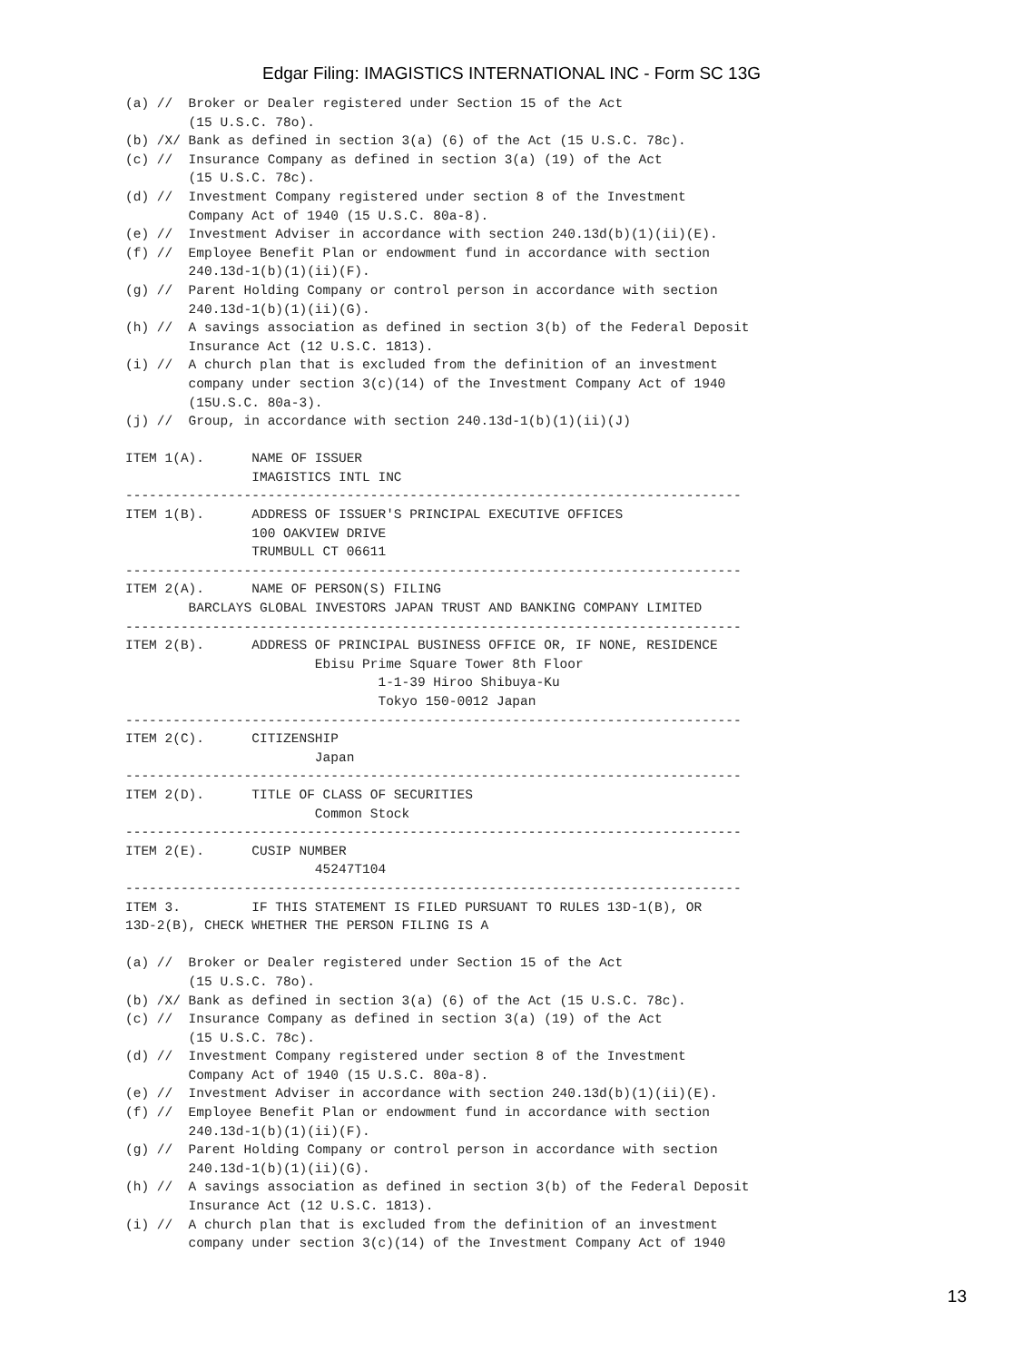Edgar Filing: IMAGISTICS INTERNATIONAL INC - Form SC 13G
(a) //  Broker or Dealer registered under Section 15 of the Act
        (15 U.S.C. 78o).
(b) /X/ Bank as defined in section 3(a) (6) of the Act (15 U.S.C. 78c).
(c) //  Insurance Company as defined in section 3(a) (19) of the Act
        (15 U.S.C. 78c).
(d) //  Investment Company registered under section 8 of the Investment
        Company Act of 1940 (15 U.S.C. 80a-8).
(e) //  Investment Adviser in accordance with section 240.13d(b)(1)(ii)(E).
(f) //  Employee Benefit Plan or endowment fund in accordance with section
        240.13d-1(b)(1)(ii)(F).
(g) //  Parent Holding Company or control person in accordance with section
        240.13d-1(b)(1)(ii)(G).
(h) //  A savings association as defined in section 3(b) of the Federal Deposit
        Insurance Act (12 U.S.C. 1813).
(i) //  A church plan that is excluded from the definition of an investment
        company under section 3(c)(14) of the Investment Company Act of 1940
        (15U.S.C. 80a-3).
(j) //  Group, in accordance with section 240.13d-1(b)(1)(ii)(J)

ITEM 1(A).      NAME OF ISSUER
                IMAGISTICS INTL INC
------------------------------------------------------------------------------
ITEM 1(B).      ADDRESS OF ISSUER'S PRINCIPAL EXECUTIVE OFFICES
                100 OAKVIEW DRIVE
                TRUMBULL CT 06611
------------------------------------------------------------------------------
ITEM 2(A).      NAME OF PERSON(S) FILING
        BARCLAYS GLOBAL INVESTORS JAPAN TRUST AND BANKING COMPANY LIMITED
------------------------------------------------------------------------------
ITEM 2(B).      ADDRESS OF PRINCIPAL BUSINESS OFFICE OR, IF NONE, RESIDENCE
                        Ebisu Prime Square Tower 8th Floor
                                1-1-39 Hiroo Shibuya-Ku
                                Tokyo 150-0012 Japan
------------------------------------------------------------------------------
ITEM 2(C).      CITIZENSHIP
                        Japan
------------------------------------------------------------------------------
ITEM 2(D).      TITLE OF CLASS OF SECURITIES
                        Common Stock
------------------------------------------------------------------------------
ITEM 2(E).      CUSIP NUMBER
                        45247T104
------------------------------------------------------------------------------
ITEM 3.         IF THIS STATEMENT IS FILED PURSUANT TO RULES 13D-1(B), OR
13D-2(B), CHECK WHETHER THE PERSON FILING IS A

(a) //  Broker or Dealer registered under Section 15 of the Act
        (15 U.S.C. 78o).
(b) /X/ Bank as defined in section 3(a) (6) of the Act (15 U.S.C. 78c).
(c) //  Insurance Company as defined in section 3(a) (19) of the Act
        (15 U.S.C. 78c).
(d) //  Investment Company registered under section 8 of the Investment
        Company Act of 1940 (15 U.S.C. 80a-8).
(e) //  Investment Adviser in accordance with section 240.13d(b)(1)(ii)(E).
(f) //  Employee Benefit Plan or endowment fund in accordance with section
        240.13d-1(b)(1)(ii)(F).
(g) //  Parent Holding Company or control person in accordance with section
        240.13d-1(b)(1)(ii)(G).
(h) //  A savings association as defined in section 3(b) of the Federal Deposit
        Insurance Act (12 U.S.C. 1813).
(i) //  A church plan that is excluded from the definition of an investment
        company under section 3(c)(14) of the Investment Company Act of 1940
13